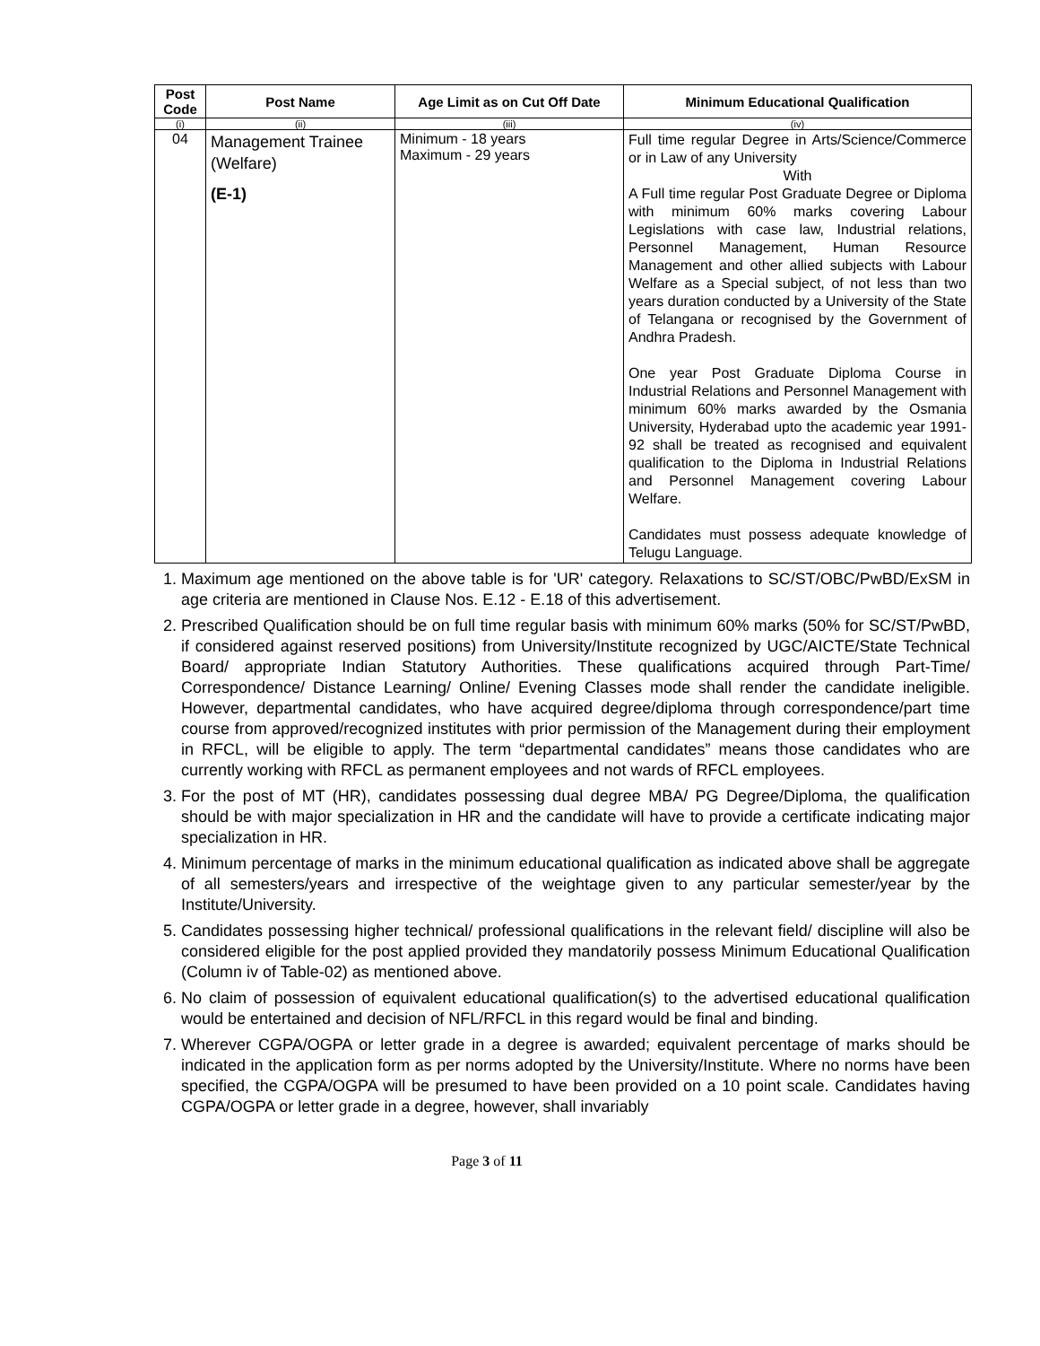| Post Code | Post Name | Age Limit as on Cut Off Date | Minimum Educational Qualification |
| --- | --- | --- | --- |
| (i) | (ii) | (iii) | (iv) |
| 04 | Management Trainee (Welfare) (E-1) | Minimum - 18 years Maximum - 29 years | Full time regular Degree in Arts/Science/Commerce or in Law of any University With A Full time regular Post Graduate Degree or Diploma with minimum 60% marks covering Labour Legislations with case law, Industrial relations, Personnel Management, Human Resource Management and other allied subjects with Labour Welfare as a Special subject, of not less than two years duration conducted by a University of the State of Telangana or recognised by the Government of Andhra Pradesh. One year Post Graduate Diploma Course in Industrial Relations and Personnel Management with minimum 60% marks awarded by the Osmania University, Hyderabad upto the academic year 1991-92 shall be treated as recognised and equivalent qualification to the Diploma in Industrial Relations and Personnel Management covering Labour Welfare. Candidates must possess adequate knowledge of Telugu Language. |
1. Maximum age mentioned on the above table is for 'UR' category. Relaxations to SC/ST/OBC/PwBD/ExSM in age criteria are mentioned in Clause Nos. E.12 - E.18 of this advertisement.
2. Prescribed Qualification should be on full time regular basis with minimum 60% marks (50% for SC/ST/PwBD, if considered against reserved positions) from University/Institute recognized by UGC/AICTE/State Technical Board/ appropriate Indian Statutory Authorities. These qualifications acquired through Part-Time/ Correspondence/ Distance Learning/ Online/ Evening Classes mode shall render the candidate ineligible. However, departmental candidates, who have acquired degree/diploma through correspondence/part time course from approved/recognized institutes with prior permission of the Management during their employment in RFCL, will be eligible to apply. The term “departmental candidates” means those candidates who are currently working with RFCL as permanent employees and not wards of RFCL employees.
3. For the post of MT (HR), candidates possessing dual degree MBA/ PG Degree/Diploma, the qualification should be with major specialization in HR and the candidate will have to provide a certificate indicating major specialization in HR.
4. Minimum percentage of marks in the minimum educational qualification as indicated above shall be aggregate of all semesters/years and irrespective of the weightage given to any particular semester/year by the Institute/University.
5. Candidates possessing higher technical/ professional qualifications in the relevant field/ discipline will also be considered eligible for the post applied provided they mandatorily possess Minimum Educational Qualification (Column iv of Table-02) as mentioned above.
6. No claim of possession of equivalent educational qualification(s) to the advertised educational qualification would be entertained and decision of NFL/RFCL in this regard would be final and binding.
7. Wherever CGPA/OGPA or letter grade in a degree is awarded; equivalent percentage of marks should be indicated in the application form as per norms adopted by the University/Institute. Where no norms have been specified, the CGPA/OGPA will be presumed to have been provided on a 10 point scale. Candidates having CGPA/OGPA or letter grade in a degree, however, shall invariably
Page 3 of 11